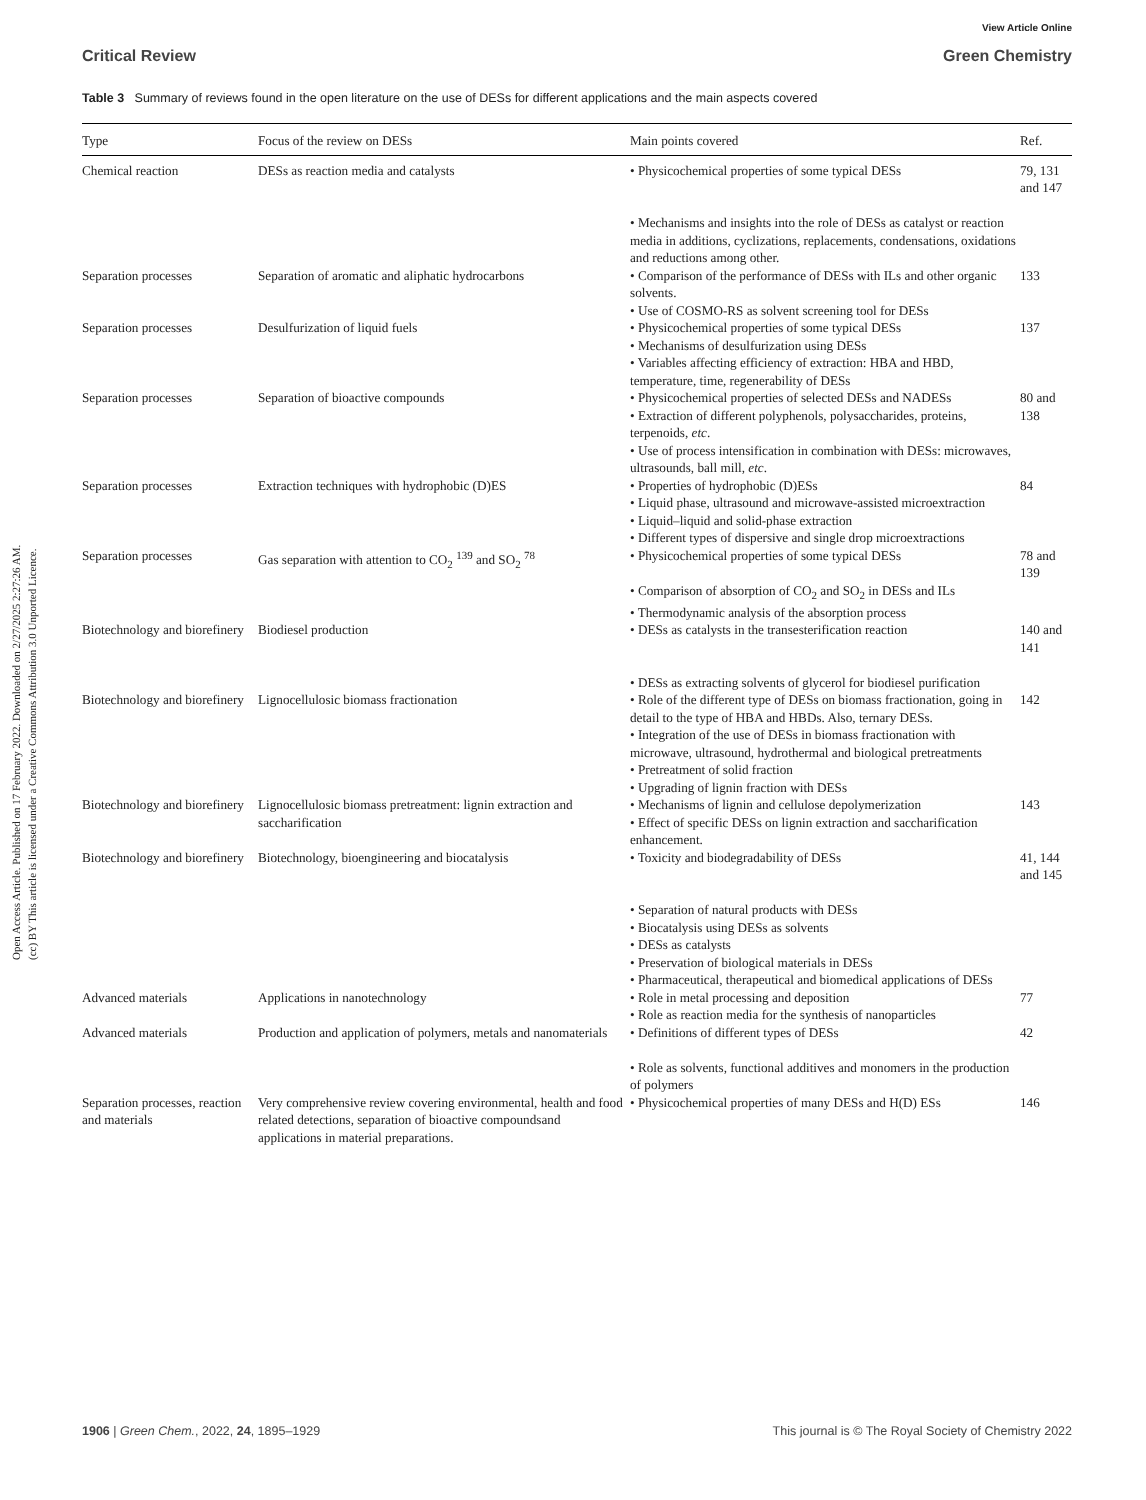Open Access Article. Published on 17 February 2022. Downloaded on 2/27/2025 2:27:26 AM.
(cc) BY This article is licensed under a Creative Commons Attribution 3.0 Unported Licence.
View Article Online
Critical Review Green Chemistry
Table 3 Summary of reviews found in the open literature on the use of DESs for different applications and the main aspects covered
| Type | Focus of the review on DESs | Main points covered | Ref. |
| --- | --- | --- | --- |
| Chemical reaction | DESs as reaction media and catalysts | • Physicochemical properties of some typical DESs • Mechanisms and insights into the role of DESs as catalyst or reaction media in additions, cyclizations, replacements, condensations, oxidations and reductions among other. | 79, 131 and 147 |
| Separation processes | Separation of aromatic and aliphatic hydrocarbons | • Comparison of the performance of DESs with ILs and other organic solvents. • Use of COSMO-RS as solvent screening tool for DESs | 133 |
| Separation processes | Desulfurization of liquid fuels | • Physicochemical properties of some typical DESs • Mechanisms of desulfurization using DESs • Variables affecting efficiency of extraction: HBA and HBD, temperature, time, regenerability of DESs | 137 |
| Separation processes | Separation of bioactive compounds | • Physicochemical properties of selected DESs and NADESs • Extraction of different polyphenols, polysaccharides, proteins, terpenoids, etc . • Use of process intensification in combination with DESs: microwaves, ultrasounds, ball mill, etc . | 80 and 138 |
| Separation processes | Extraction techniques with hydrophobic (D)ES | • Properties of hydrophobic (D)ESs • Liquid phase, ultrasound and microwave-assisted microextraction • Liquid–liquid and solid-phase extraction • Different types of dispersive and single drop microextractions | 84 |
| Separation processes | Gas separation with attention to CO<sub>2</sub> <sup>139</sup> and SO<sub>2</sub> <sup>78</sup> | • Physicochemical properties of some typical DESs • Comparison of absorption of CO<sub>2</sub> and SO<sub>2</sub> in DESs and ILs • Thermodynamic analysis of the absorption process | 78 and 139 |
| Biotechnology and biorefinery | Biodiesel production | • DESs as catalysts in the transesterification reaction • DESs as extracting solvents of glycerol for biodiesel purification | 140 and 141 |
| Biotechnology and biorefinery | Lignocellulosic biomass fractionation | • Role of the different type of DESs on biomass fractionation, going in detail to the type of HBA and HBDs. Also, ternary DESs. • Integration of the use of DESs in biomass fractionation with microwave, ultrasound, hydrothermal and biological pretreatments • Pretreatment of solid fraction • Upgrading of lignin fraction with DESs | 142 |
| Biotechnology and biorefinery | Lignocellulosic biomass pretreatment: lignin extraction and saccharification | • Mechanisms of lignin and cellulose depolymerization • Effect of specific DESs on lignin extraction and saccharification enhancement. | 143 |
| Biotechnology and biorefinery | Biotechnology, bioengineering and biocatalysis | • Toxicity and biodegradability of DESs • Separation of natural products with DESs • Biocatalysis using DESs as solvents • DESs as catalysts • Preservation of biological materials in DESs • Pharmaceutical, therapeutical and biomedical applications of DESs | 41, 144 and 145 |
| Advanced materials | Applications in nanotechnology | • Role in metal processing and deposition • Role as reaction media for the synthesis of nanoparticles | 77 |
| Advanced materials | Production and application of polymers, metals and nanomaterials | • Definitions of different types of DESs • Role as solvents, functional additives and monomers in the production of polymers | 42 |
| Separation processes, reaction and materials | Very comprehensive review covering environmental, health and food related detections, separation of bioactive compoundsand applications in material preparations. | • Physicochemical properties of many DESs and H(D) ESs | 146 |
1906 | Green Chem., 2022, 24, 1895–1929 This journal is © The Royal Society of Chemistry 2022